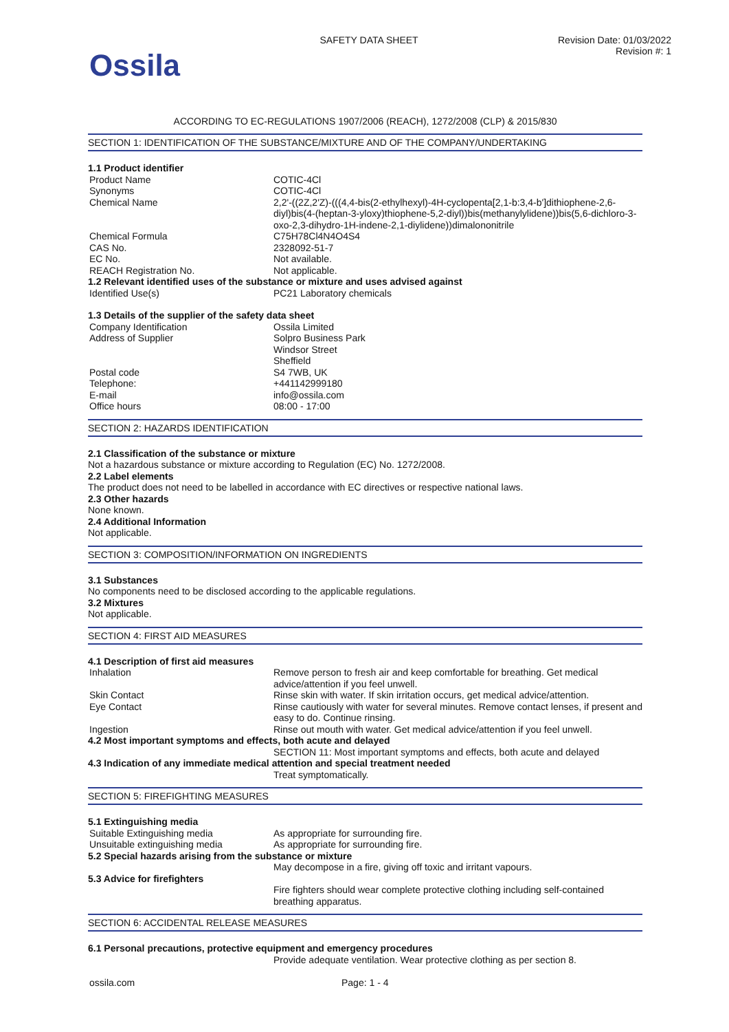Ossila
SAFETY DATA SHEET Revision Date: 01/03/2022
Revision #: 1
ACCORDING TO EC-REGULATIONS 1907/2006 (REACH), 1272/2008 (CLP) & 2015/830
SECTION 1: IDENTIFICATION OF THE SUBSTANCE/MIXTURE AND OF THE COMPANY/UNDERTAKING
1.1 Product identifier
Product Name COTIC-4Cl
Synonyms COTIC-4Cl
Chemical Name 2,2'-((2Z,2'Z)-(((4,4-bis(2-ethylhexyl)-4H-cyclopenta[2,1-b:3,4-b']dithiophene-2,6-diyl)bis(4-(heptan-3-yloxy)thiophene-5,2-diyl))bis(methanylylidene))bis(5,6-dichloro-3-oxo-2,3-dihydro-1H-indene-2,1-diylidene))dimalononitrile
Chemical Formula C75H78Cl4N4O4S4
CAS No. 2328092-51-7
EC No. Not available.
REACH Registration No. Not applicable.
1.2 Relevant identified uses of the substance or mixture and uses advised against
Identified Use(s) PC21 Laboratory chemicals
1.3 Details of the supplier of the safety data sheet
Company Identification Ossila Limited
Address of Supplier Solpro Business Park
Windsor Street
Sheffield
Postal code S4 7WB, UK
Telephone: +441142999180
E-mail info@ossila.com
Office hours 08:00 - 17:00
SECTION 2: HAZARDS IDENTIFICATION
2.1 Classification of the substance or mixture
Not a hazardous substance or mixture according to Regulation (EC) No. 1272/2008.
2.2 Label elements
The product does not need to be labelled in accordance with EC directives or respective national laws.
2.3 Other hazards
None known.
2.4 Additional Information
Not applicable.
SECTION 3: COMPOSITION/INFORMATION ON INGREDIENTS
3.1 Substances
No components need to be disclosed according to the applicable regulations.
3.2 Mixtures
Not applicable.
SECTION 4: FIRST AID MEASURES
4.1 Description of first aid measures
Inhalation Remove person to fresh air and keep comfortable for breathing. Get medical advice/attention if you feel unwell.
Skin Contact Rinse skin with water. If skin irritation occurs, get medical advice/attention.
Eye Contact Rinse cautiously with water for several minutes. Remove contact lenses, if present and easy to do. Continue rinsing.
Ingestion Rinse out mouth with water. Get medical advice/attention if you feel unwell.
4.2 Most important symptoms and effects, both acute and delayed
SECTION 11: Most important symptoms and effects, both acute and delayed
4.3 Indication of any immediate medical attention and special treatment needed
Treat symptomatically.
SECTION 5: FIREFIGHTING MEASURES
5.1 Extinguishing media
Suitable Extinguishing media As appropriate for surrounding fire.
Unsuitable extinguishing media As appropriate for surrounding fire.
5.2 Special hazards arising from the substance or mixture
May decompose in a fire, giving off toxic and irritant vapours.
5.3 Advice for firefighters
Fire fighters should wear complete protective clothing including self-contained breathing apparatus.
SECTION 6: ACCIDENTAL RELEASE MEASURES
6.1 Personal precautions, protective equipment and emergency procedures
Provide adequate ventilation. Wear protective clothing as per section 8.
ossila.com Page: 1 - 4